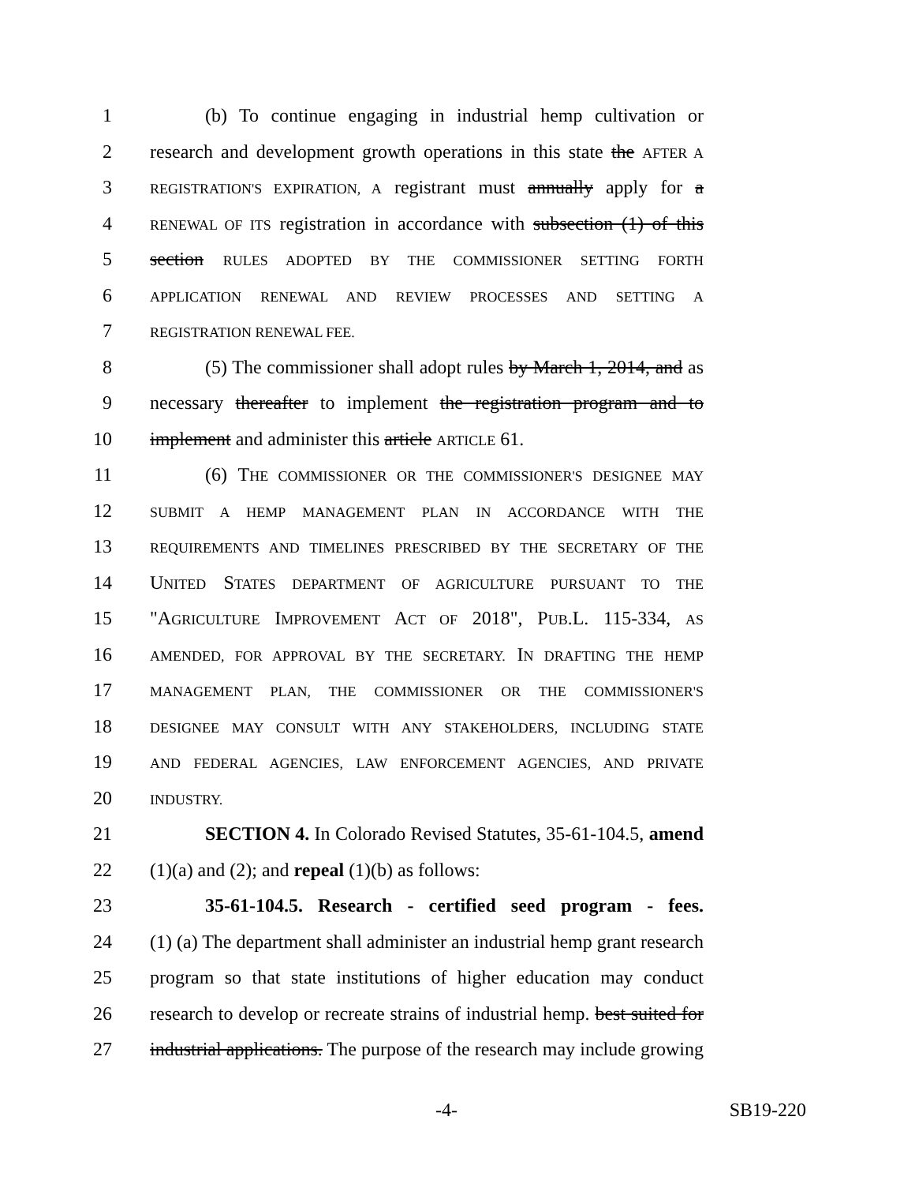1 (b) To continue engaging in industrial hemp cultivation or
2 research and development growth operations in this state the AFTER A
3 REGISTRATION'S EXPIRATION, A registrant must annually apply for a
4 RENEWAL OF ITS registration in accordance with subsection (1) of this
5 section RULES ADOPTED BY THE COMMISSIONER SETTING FORTH
6 APPLICATION RENEWAL AND REVIEW PROCESSES AND SETTING A
7 REGISTRATION RENEWAL FEE.
8 (5) The commissioner shall adopt rules by March 1, 2014, and as
9 necessary thereafter to implement the registration program and to
10 implement and administer this article ARTICLE 61.
11 (6) THE COMMISSIONER OR THE COMMISSIONER'S DESIGNEE MAY
12 SUBMIT A HEMP MANAGEMENT PLAN IN ACCORDANCE WITH THE
13 REQUIREMENTS AND TIMELINES PRESCRIBED BY THE SECRETARY OF THE
14 UNITED STATES DEPARTMENT OF AGRICULTURE PURSUANT TO THE
15 "AGRICULTURE IMPROVEMENT ACT OF 2018", PUB.L. 115-334, AS
16 AMENDED, FOR APPROVAL BY THE SECRETARY. IN DRAFTING THE HEMP
17 MANAGEMENT PLAN, THE COMMISSIONER OR THE COMMISSIONER'S
18 DESIGNEE MAY CONSULT WITH ANY STAKEHOLDERS, INCLUDING STATE
19 AND FEDERAL AGENCIES, LAW ENFORCEMENT AGENCIES, AND PRIVATE
20 INDUSTRY.
21 SECTION 4. In Colorado Revised Statutes, 35-61-104.5, amend
22 (1)(a) and (2); and repeal (1)(b) as follows:
23 35-61-104.5. Research - certified seed program - fees.
24 (1) (a) The department shall administer an industrial hemp grant research
25 program so that state institutions of higher education may conduct
26 research to develop or recreate strains of industrial hemp. best suited for
27 industrial applications. The purpose of the research may include growing
-4- SB19-220